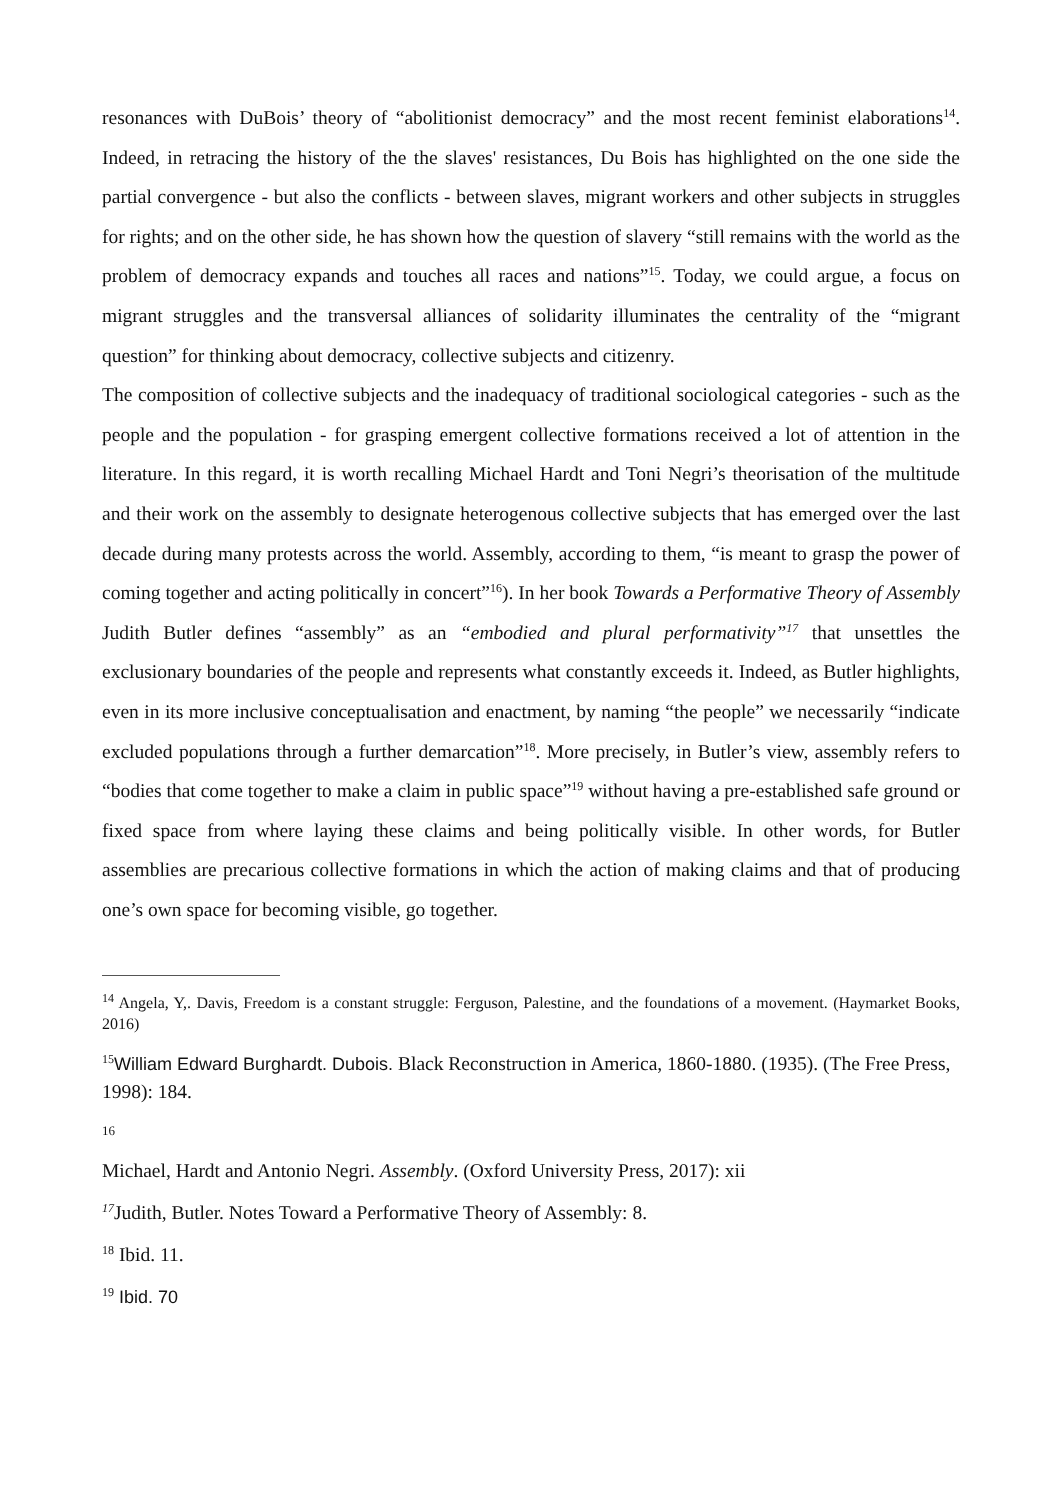resonances with DuBois’ theory of “abolitionist democracy” and the most recent feminist elaborations<sup>14</sup>. Indeed, in retracing the history of the the slaves' resistances, Du Bois has highlighted on the one side the partial convergence - but also the conflicts - between slaves, migrant workers and other subjects in struggles for rights; and on the other side, he has shown how the question of slavery “still remains with the world as the problem of democracy expands and touches all races and nations”<sup>15</sup>. Today, we could argue, a focus on migrant struggles and the transversal alliances of solidarity illuminates the centrality of the “migrant question” for thinking about democracy, collective subjects and citizenry.
The composition of collective subjects and the inadequacy of traditional sociological categories - such as the people and the population - for grasping emergent collective formations received a lot of attention in the literature. In this regard, it is worth recalling Michael Hardt and Toni Negri’s theorisation of the multitude and their work on the assembly to designate heterogenous collective subjects that has emerged over the last decade during many protests across the world. Assembly, according to them, “is meant to grasp the power of coming together and acting politically in concert”<sup>16</sup>). In her book Towards a Performative Theory of Assembly Judith Butler defines “assembly” as an “embodied and plural performativity”<sup>17</sup> that unsettles the exclusionary boundaries of the people and represents what constantly exceeds it. Indeed, as Butler highlights, even in its more inclusive conceptualisation and enactment, by naming “the people” we necessarily “indicate excluded populations through a further demarcation”<sup>18</sup>. More precisely, in Butler’s view, assembly refers to “bodies that come together to make a claim in public space”<sup>19</sup> without having a pre-established safe ground or fixed space from where laying these claims and being politically visible. In other words, for Butler assemblies are precarious collective formations in which the action of making claims and that of producing one’s own space for becoming visible, go together.
<sup>14</sup> Angela, Y,. Davis, Freedom is a constant struggle: Ferguson, Palestine, and the foundations of a movement. (Haymarket Books, 2016)
<sup>15</sup> William Edward Burghardt. Dubois. Black Reconstruction in America, 1860-1880. (1935). (The Free Press, 1998): 184.
16
Michael, Hardt and Antonio Negri. Assembly. (Oxford University Press, 2017): xii
<sup>17</sup> Judith, Butler. Notes Toward a Performative Theory of Assembly: 8.
<sup>18</sup> Ibid. 11.
<sup>19</sup> Ibid. 70